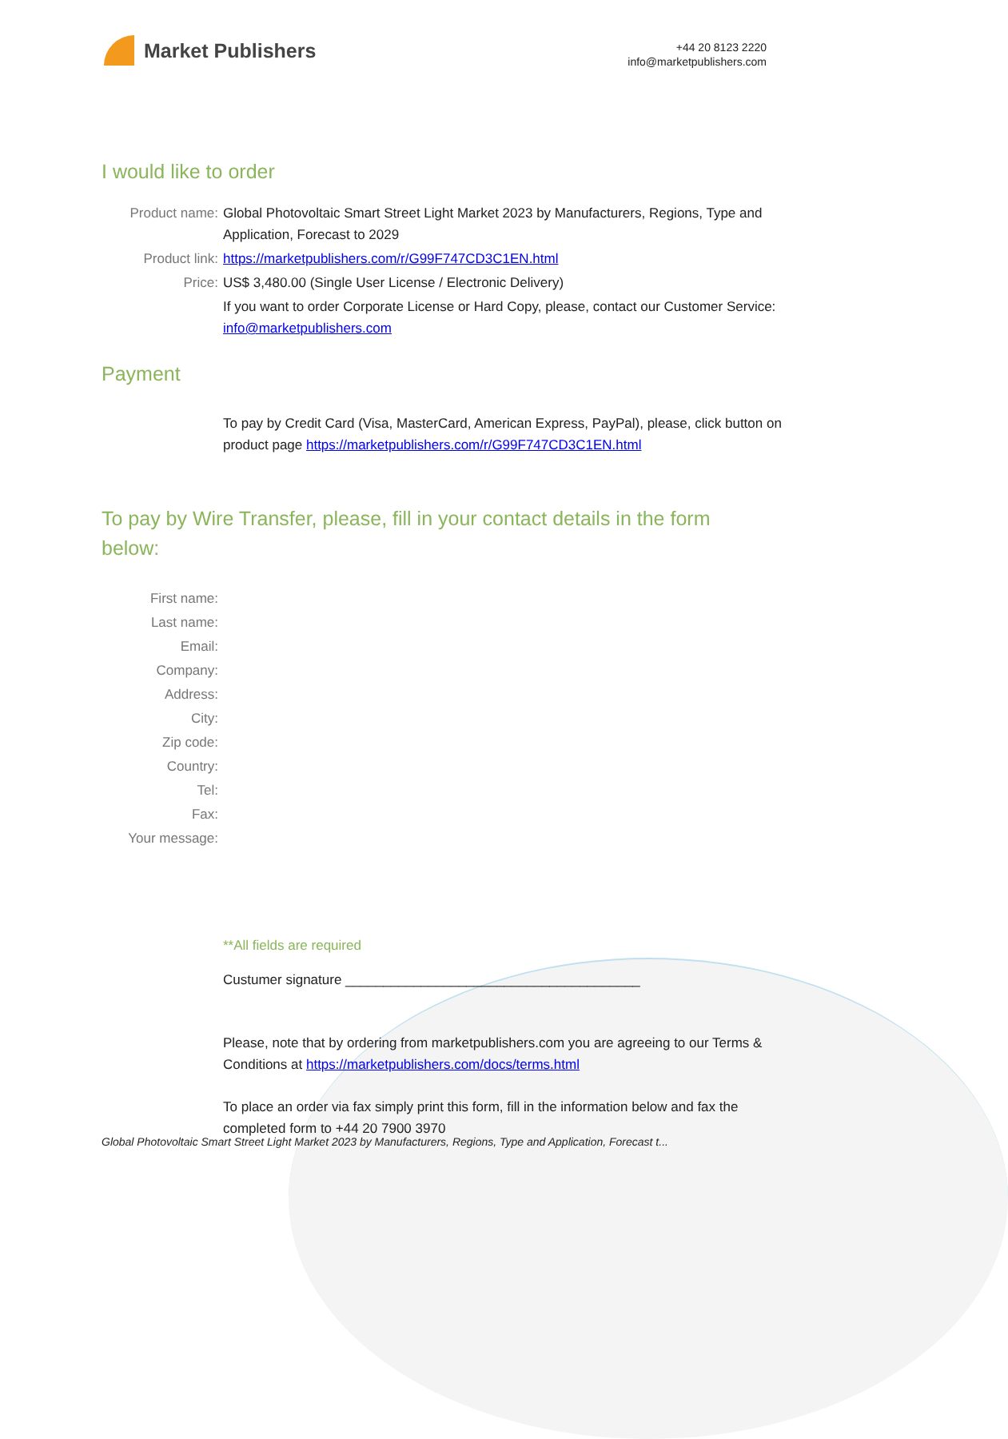Market Publishers
+44 20 8123 2220
info@marketpublishers.com
I would like to order
Product name: Global Photovoltaic Smart Street Light Market 2023 by Manufacturers, Regions, Type and Application, Forecast to 2029
Product link: https://marketpublishers.com/r/G99F747CD3C1EN.html
Price: US$ 3,480.00 (Single User License / Electronic Delivery)
If you want to order Corporate License or Hard Copy, please, contact our Customer Service:
info@marketpublishers.com
Payment
To pay by Credit Card (Visa, MasterCard, American Express, PayPal), please, click button on product page https://marketpublishers.com/r/G99F747CD3C1EN.html
To pay by Wire Transfer, please, fill in your contact details in the form below:
First name:
Last name:
Email:
Company:
Address:
City:
Zip code:
Country:
Tel:
Fax:
Your message:
**All fields are required
Custumer signature _______________________________________
Please, note that by ordering from marketpublishers.com you are agreeing to our Terms & Conditions at https://marketpublishers.com/docs/terms.html
To place an order via fax simply print this form, fill in the information below and fax the completed form to +44 20 7900 3970
Global Photovoltaic Smart Street Light Market 2023 by Manufacturers, Regions, Type and Application, Forecast t...